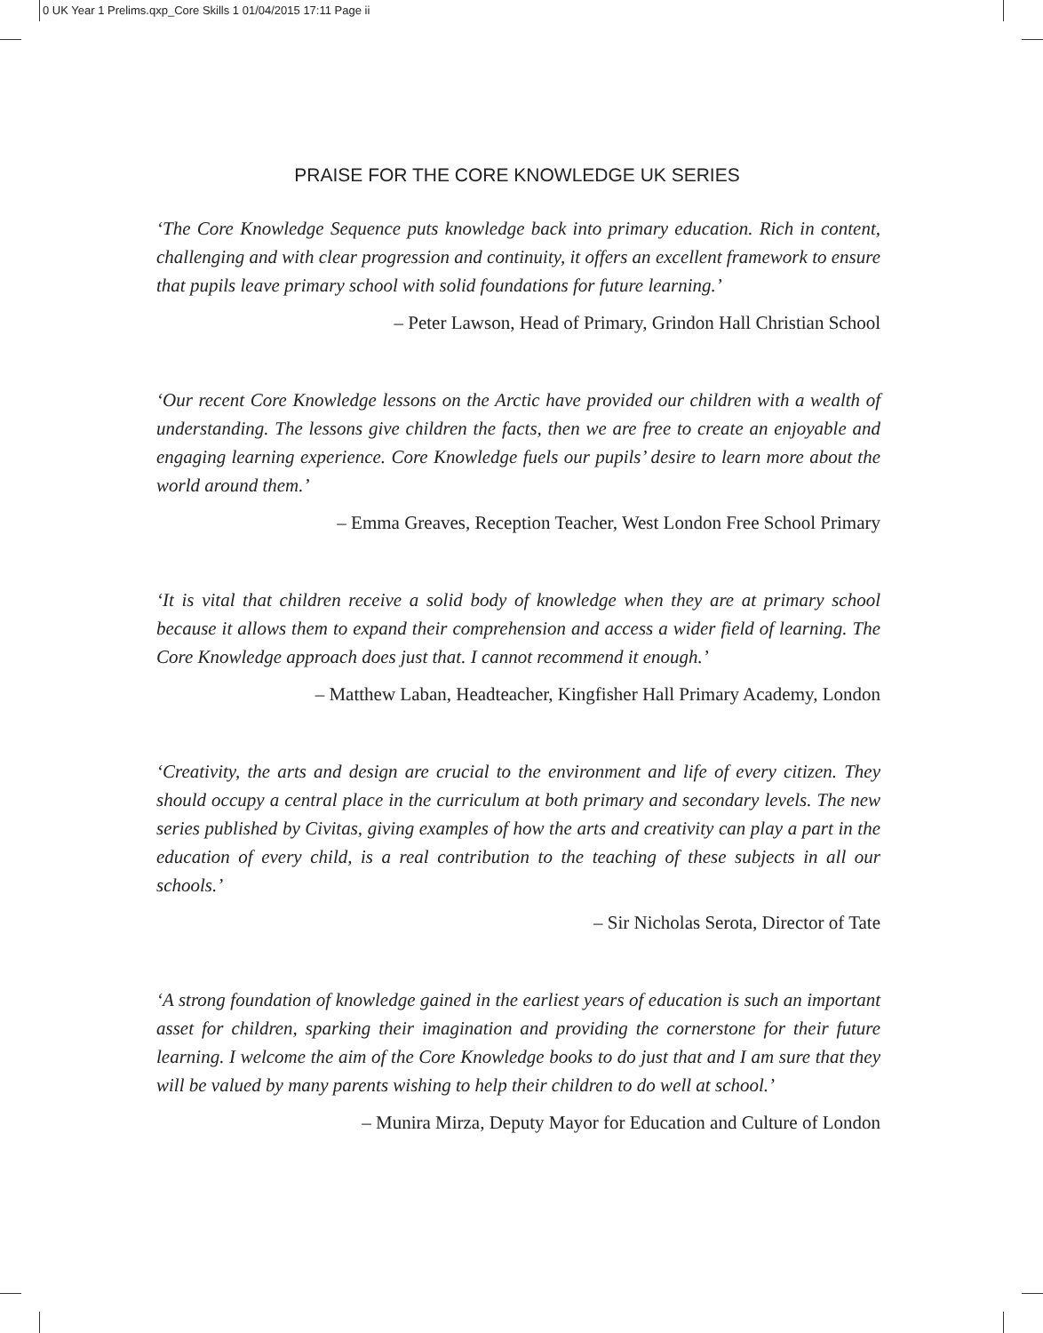0 UK Year 1 Prelims.qxp_Core Skills 1 01/04/2015 17:11 Page ii
PRAISE FOR THE CORE KNOWLEDGE UK SERIES
‘The Core Knowledge Sequence puts knowledge back into primary education. Rich in content, challenging and with clear progression and continuity, it offers an excellent framework to ensure that pupils leave primary school with solid foundations for future learning.’
– Peter Lawson, Head of Primary, Grindon Hall Christian School
‘Our recent Core Knowledge lessons on the Arctic have provided our children with a wealth of understanding. The lessons give children the facts, then we are free to create an enjoyable and engaging learning experience. Core Knowledge fuels our pupils’ desire to learn more about the world around them.’
– Emma Greaves, Reception Teacher, West London Free School Primary
‘It is vital that children receive a solid body of knowledge when they are at primary school because it allows them to expand their comprehension and access a wider field of learning. The Core Knowledge approach does just that. I cannot recommend it enough.’
– Matthew Laban, Headteacher, Kingfisher Hall Primary Academy, London
‘Creativity, the arts and design are crucial to the environment and life of every citizen. They should occupy a central place in the curriculum at both primary and secondary levels. The new series published by Civitas, giving examples of how the arts and creativity can play a part in the education of every child, is a real contribution to the teaching of these subjects in all our schools.’
– Sir Nicholas Serota, Director of Tate
‘A strong foundation of knowledge gained in the earliest years of education is such an important asset for children, sparking their imagination and providing the cornerstone for their future learning. I welcome the aim of the Core Knowledge books to do just that and I am sure that they will be valued by many parents wishing to help their children to do well at school.’
– Munira Mirza, Deputy Mayor for Education and Culture of London